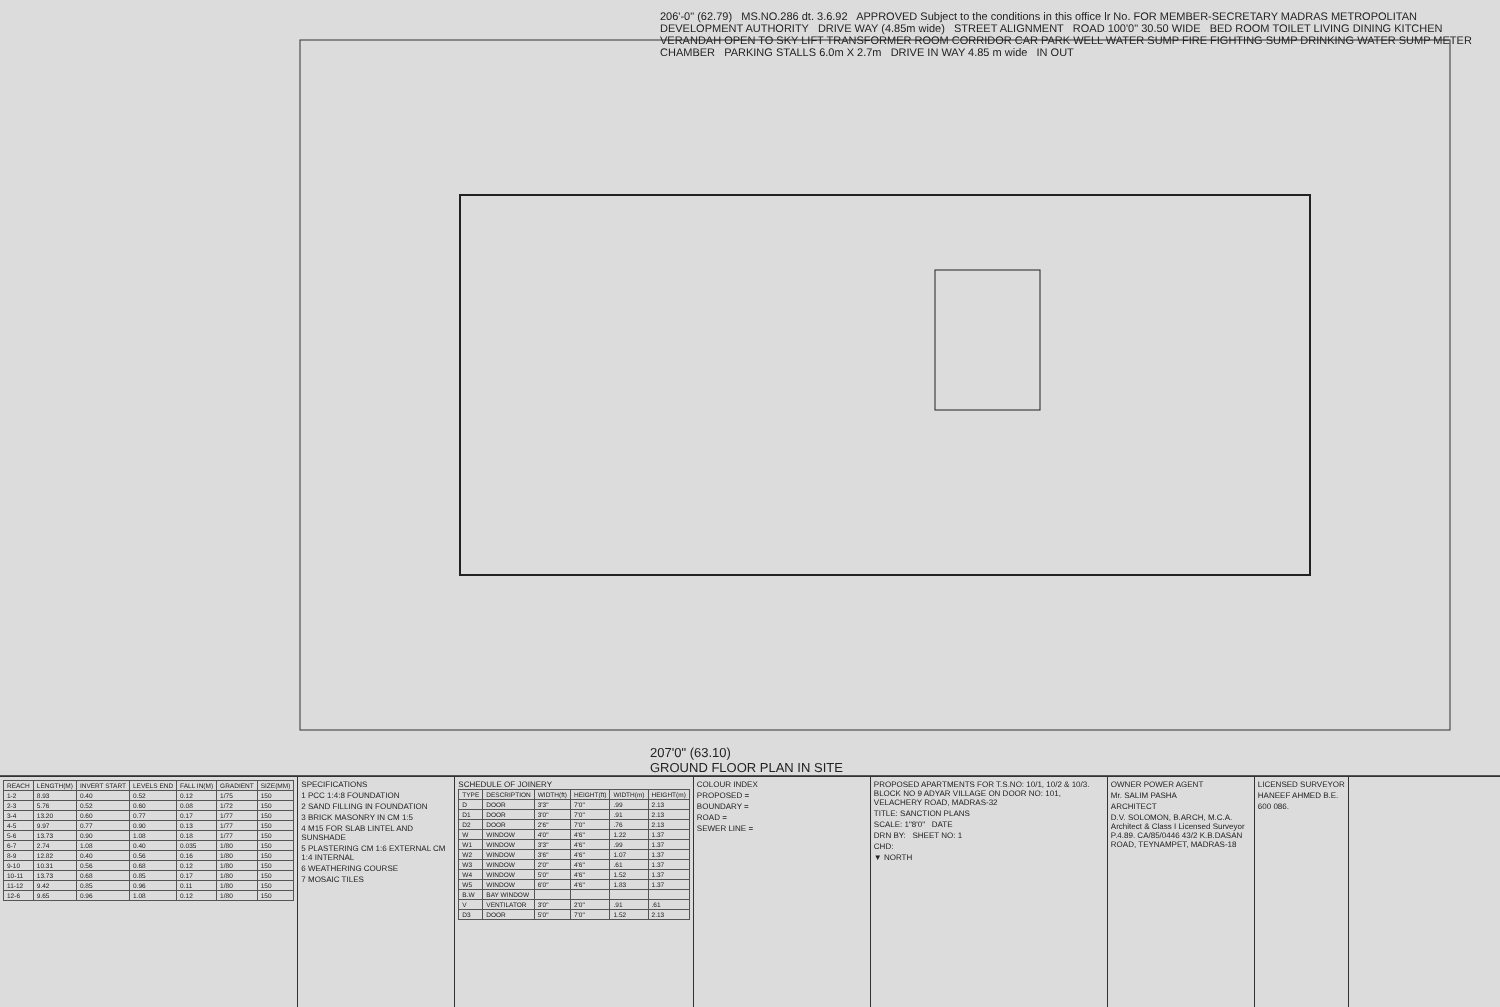206'-0" (62.79) MS.NO.286 dt. 3.6.92 APPROVED Subject to the conditions in this office lr No. FOR MEMBER-SECRETARY MADRAS METROPOLITAN DEVELOPMENT AUTHORITY DRIVE WAY (4.85m wide) STREET ALIGNMENT ROAD 100'0" 30.50 WIDE BED ROOM TOILET LIVING DINING KITCHEN VERANDAH OPEN TO SKY LIFT TRANSFORMER ROOM CORRIDOR CAR PARK WELL WATER SUMP FIRE FIGHTING SUMP DRINKING WATER SUMP METER CHAMBER PARKING STALLS 6.0m X 2.7m DRIVE IN WAY 4.85 m wide IN OUT
207'0" (63.10)
GROUND FLOOR PLAN IN SITE
| REACH | LENGTH(M) | INVERT START | LEVELS END | FALL IN(M) | GRADIENT | SIZE(MM) |
| --- | --- | --- | --- | --- | --- | --- |
| 1-2 | 8.93 | 0.40 | 0.52 | 0.12 | 1/75 | 150 |
| 2-3 | 5.76 | 0.52 | 0.60 | 0.08 | 1/72 | 150 |
| 3-4 | 13.20 | 0.60 | 0.77 | 0.17 | 1/77 | 150 |
| 4-5 | 9.97 | 0.77 | 0.90 | 0.13 | 1/77 | 150 |
| 5-6 | 13.73 | 0.90 | 1.08 | 0.18 | 1/77 | 150 |
| 6-7 | 2.74 | 1.08 | 0.40 | 0.035 | 1/80 | 150 |
| 8-9 | 12.82 | 0.40 | 0.56 | 0.16 | 1/80 | 150 |
| 9-10 | 10.31 | 0.56 | 0.68 | 0.12 | 1/80 | 150 |
| 10-11 | 13.73 | 0.68 | 0.85 | 0.17 | 1/80 | 150 |
| 11-12 | 9.42 | 0.85 | 0.96 | 0.11 | 1/80 | 150 |
| 12-6 | 9.65 | 0.96 | 1.08 | 0.12 | 1/80 | 150 |
SPECIFICATIONS
1 PCC 1:4:8 FOUNDATION
2 SAND FILLING IN FOUNDATION
3 BRICK MASONRY IN CM 1:5
4 M15 FOR SLAB LINTEL AND SUNSHADE
5 PLASTERING CM 1:6 EXTERNAL CM 1:4 INTERNAL
6 WEATHERING COURSE
7 MOSAIC TILES
SCHEDULE OF JOINERY
| TYPE | DESCRIPTION | WIDTH(ft) | HEIGHT(ft) | WIDTH(m) | HEIGHT(m) |
| --- | --- | --- | --- | --- | --- |
| D | DOOR | 3'3" | 7'0" | .99 | 2.13 |
| D1 | DOOR | 3'0" | 7'0" | .91 | 2.13 |
| D2 | DOOR | 2'6" | 7'0" | .76 | 2.13 |
| W | WINDOW | 4'0" | 4'6" | 1.22 | 1.37 |
| W1 | WINDOW | 3'3" | 4'6" | .99 | 1.37 |
| W2 | WINDOW | 3'6" | 4'6" | 1.07 | 1.37 |
| W3 | WINDOW | 2'0" | 4'6" | .61 | 1.37 |
| W4 | WINDOW | 5'0" | 4'6" | 1.52 | 1.37 |
| W5 | WINDOW | 6'0" | 4'6" | 1.83 | 1.37 |
| B.W | BAY WINDOW | | | | |
| V | VENTILATOR | 3'0" | 2'0" | .91 | .61 |
| D3 | DOOR | 5'0" | 7'0" | 1.52 | 2.13 |
COLOUR INDEX
PROPOSED =
BOUNDARY =
ROAD =
SEWER LINE =
PROPOSED APARTMENTS FOR T.S.NO: 10/1, 10/2 & 10/3. BLOCK NO 9 ADYAR VILLAGE ON DOOR NO: 101, VELACHERY ROAD, MADRAS-32
TITLE: SANCTION PLANS
SCALE: 1"8'0" DATE
DRN BY: SHEET NO: 1
CHD:
▼ NORTH
OWNER POWER AGENT
Mr. SALIM PASHA
ARCHITECT
D.V. SOLOMON, B.ARCH, M.C.A. Architect & Class I Licensed Surveyor P.4.89. CA/85/0446 43/2 K.B.DASAN ROAD, TEYNAMPET, MADRAS-18
LICENSED SURVEYOR
HANEEF AHMED B.E.
600 086.